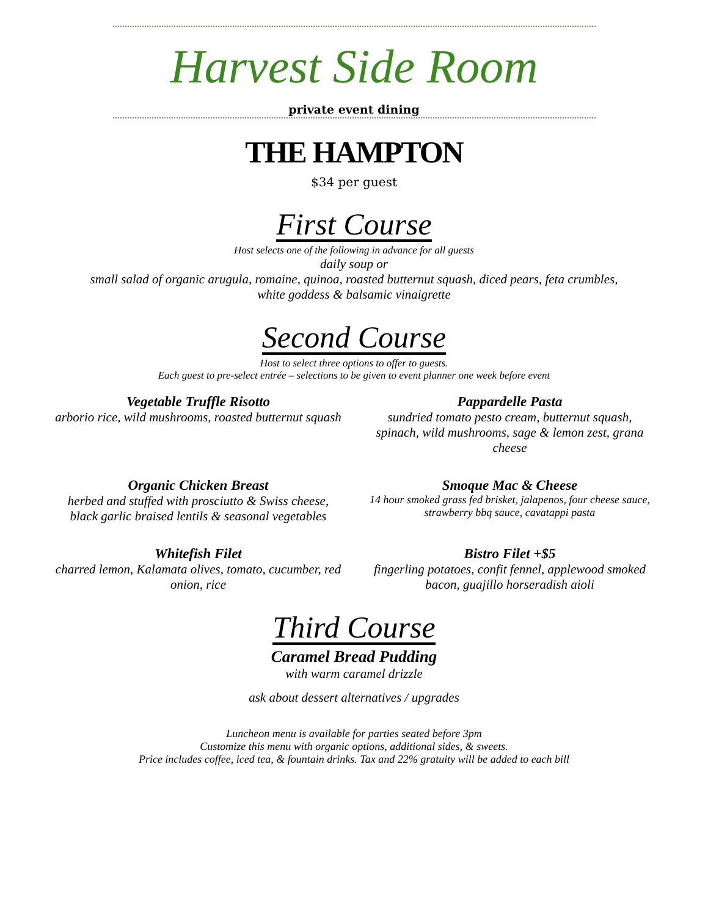Harvest Side Room
private event dining
THE HAMPTON
$34 per guest
First Course
Host selects one of the following in advance for all guests
daily soup or
small salad of organic arugula, romaine, quinoa, roasted butternut squash, diced pears, feta crumbles,
white goddess & balsamic vinaigrette
Second Course
Host to select three options to offer to guests.
Each guest to pre-select entrée – selections to be given to event planner one week before event
Vegetable Truffle Risotto
arborio rice, wild mushrooms, roasted butternut squash
Pappardelle Pasta
sundried tomato pesto cream, butternut squash, spinach, wild mushrooms, sage & lemon zest, grana cheese
Organic Chicken Breast
herbed and stuffed with prosciutto & Swiss cheese, black garlic braised lentils & seasonal vegetables
Smoque Mac & Cheese
14 hour smoked grass fed brisket, jalapenos, four cheese sauce, strawberry bbq sauce, cavatappi pasta
Whitefish Filet
charred lemon, Kalamata olives, tomato, cucumber, red onion, rice
Bistro Filet +$5
fingerling potatoes, confit fennel, applewood smoked bacon, guajillo horseradish aioli
Third Course
Caramel Bread Pudding
with warm caramel drizzle
ask about dessert alternatives / upgrades
Luncheon menu is available for parties seated before 3pm
Customize this menu with organic options, additional sides, & sweets.
Price includes coffee, iced tea, & fountain drinks. Tax and 22% gratuity will be added to each bill